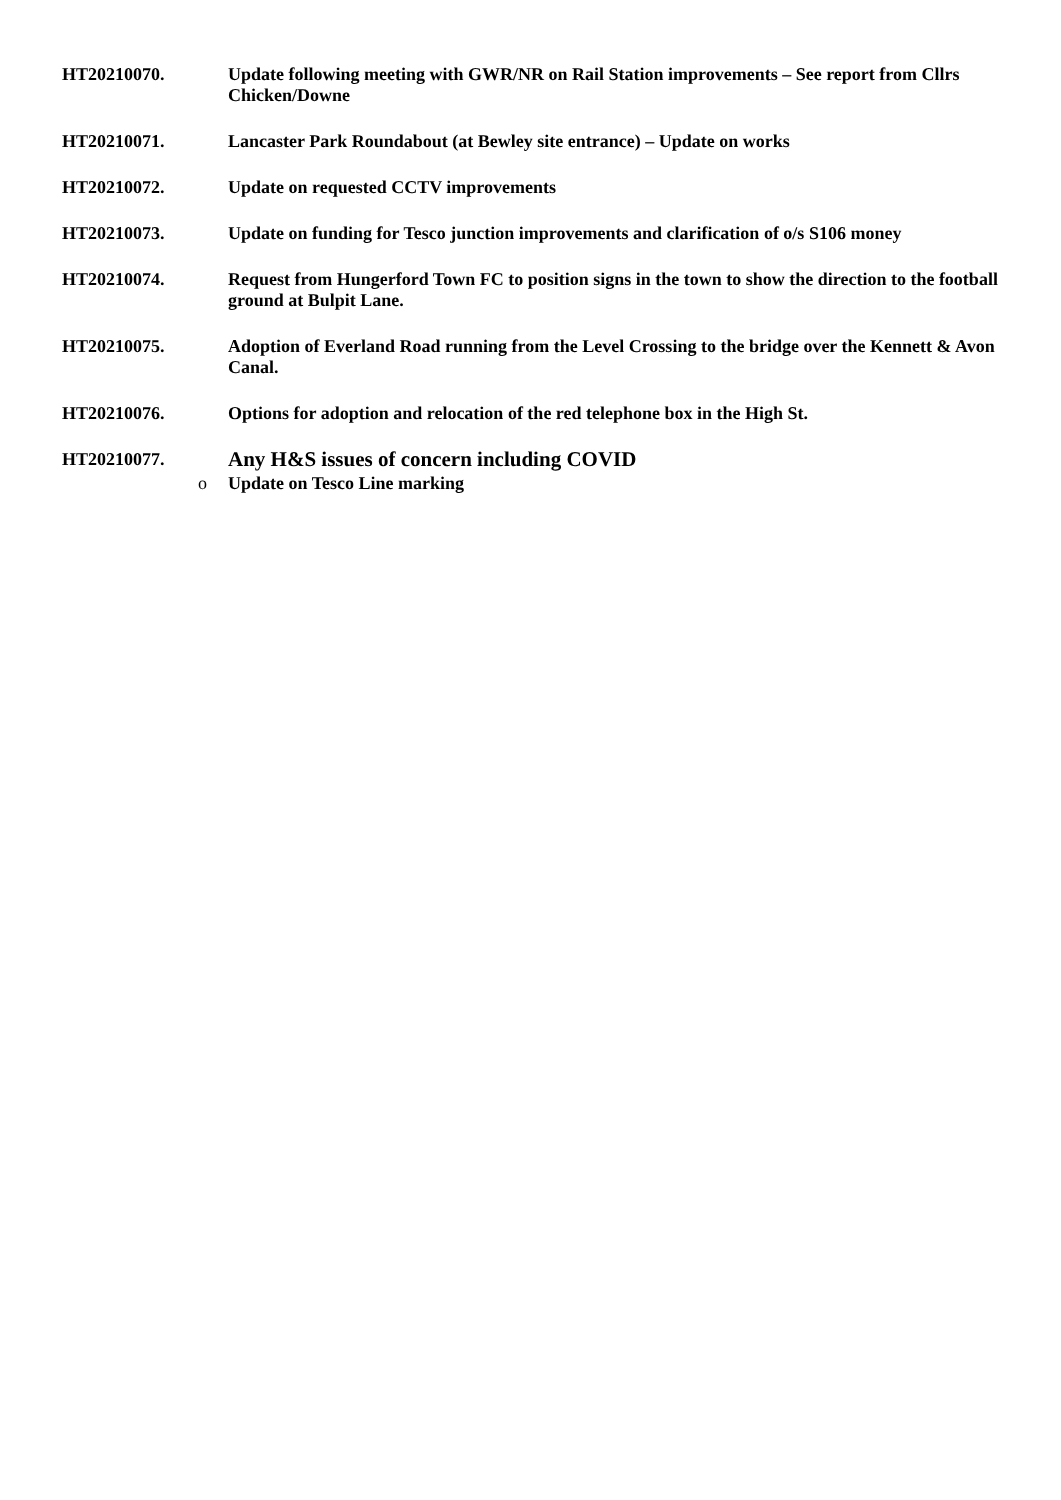HT20210070. Update following meeting with GWR/NR on Rail Station improvements – See report from Cllrs Chicken/Downe
HT20210071. Lancaster Park Roundabout (at Bewley site entrance) – Update on works
HT20210072. Update on requested CCTV improvements
HT20210073. Update on funding for Tesco junction improvements and clarification of o/s S106 money
HT20210074. Request from Hungerford Town FC to position signs in the town to show the direction to the football ground at Bulpit Lane.
HT20210075. Adoption of Everland Road running from the Level Crossing to the bridge over the Kennett & Avon Canal.
HT20210076. Options for adoption and relocation of the red telephone box in the High St.
HT20210077.
Any H&S issues of concern including COVID
o Update on Tesco Line marking